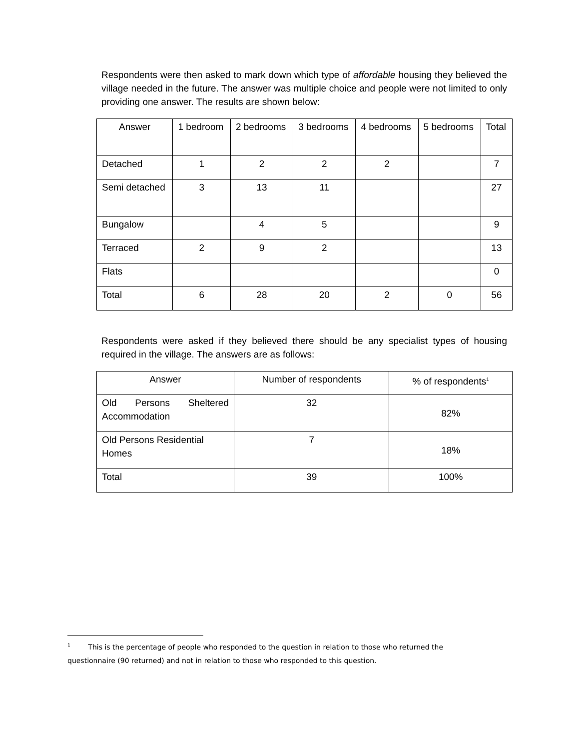Respondents were then asked to mark down which type of affordable housing they believed the village needed in the future. The answer was multiple choice and people were not limited to only providing one answer. The results are shown below:
| Answer | 1 bedroom | 2 bedrooms | 3 bedrooms | 4 bedrooms | 5 bedrooms | Total |
| --- | --- | --- | --- | --- | --- | --- |
| Detached | 1 | 2 | 2 | 2 | | 7 |
| Semi detached | 3 | 13 | 11 | | | 27 |
| Bungalow | | 4 | 5 | | | 9 |
| Terraced | 2 | 9 | 2 | | | 13 |
| Flats | | | | | | 0 |
| Total | 6 | 28 | 20 | 2 | 0 | 56 |
Respondents were asked if they believed there should be any specialist types of housing required in the village. The answers are as follows:
| Answer | Number of respondents | % of respondents<sup>1</sup> |
| --- | --- | --- |
| Old Persons Sheltered Accommodation | 32 | 82% |
| Old Persons Residential Homes | 7 | 18% |
| Total | 39 | 100% |
<sup>1</sup> This is the percentage of people who responded to the question in relation to those who returned the questionnaire (90 returned) and not in relation to those who responded to this question.